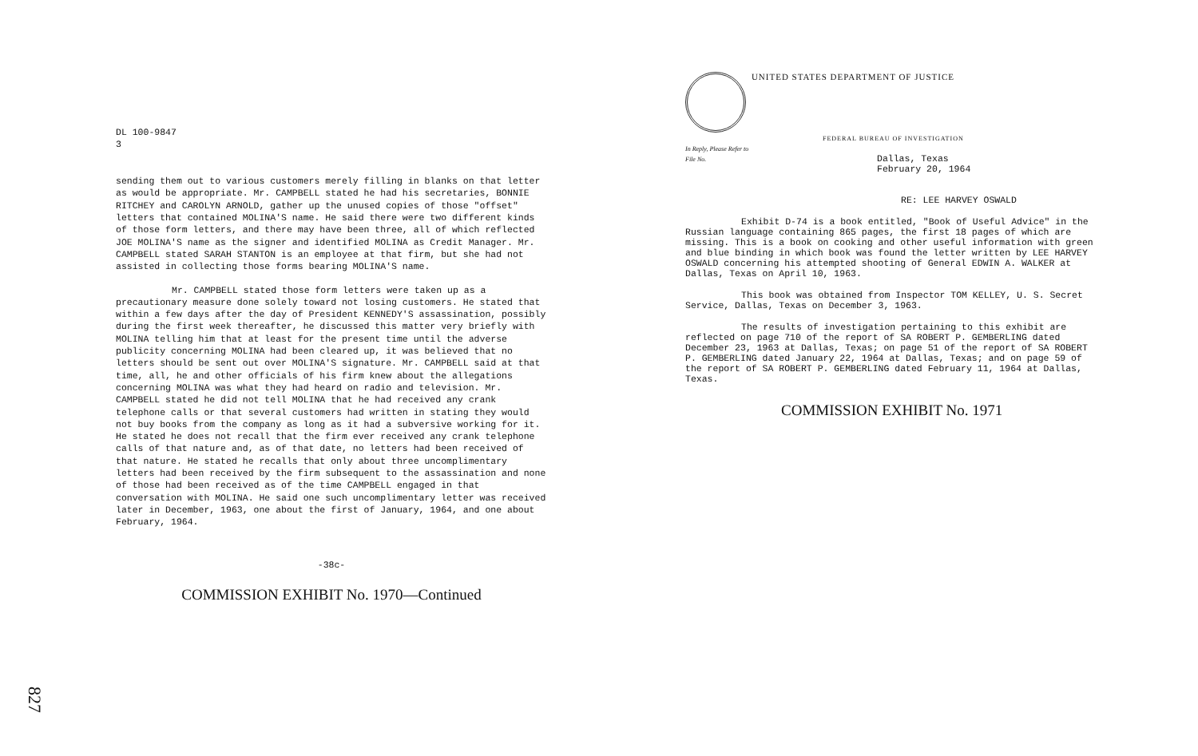DL 100-9847
3
sending them out to various customers merely filling in blanks on that letter as would be appropriate. Mr. CAMPBELL stated he had his secretaries, BONNIE RITCHEY and CAROLYN ARNOLD, gather up the unused copies of those "offset" letters that contained MOLINA'S name. He said there were two different kinds of those form letters, and there may have been three, all of which reflected JOE MOLINA'S name as the signer and identified MOLINA as Credit Manager. Mr. CAMPBELL stated SARAH STANTON is an employee at that firm, but she had not assisted in collecting those forms bearing MOLINA'S name.
Mr. CAMPBELL stated those form letters were taken up as a precautionary measure done solely toward not losing customers. He stated that within a few days after the day of President KENNEDY'S assassination, possibly during the first week thereafter, he discussed this matter very briefly with MOLINA telling him that at least for the present time until the adverse publicity concerning MOLINA had been cleared up, it was believed that no letters should be sent out over MOLINA'S signature. Mr. CAMPBELL said at that time, all, he and other officials of his firm knew about the allegations concerning MOLINA was what they had heard on radio and television. Mr. CAMPBELL stated he did not tell MOLINA that he had received any crank telephone calls or that several customers had written in stating they would not buy books from the company as long as it had a subversive working for it. He stated he does not recall that the firm ever received any crank telephone calls of that nature and, as of that date, no letters had been received of that nature. He stated he recalls that only about three uncomplimentary letters had been received by the firm subsequent to the assassination and none of those had been received as of the time CAMPBELL engaged in that conversation with MOLINA. He said one such uncomplimentary letter was received later in December, 1963, one about the first of January, 1964, and one about February, 1964.
-38c-
COMMISSION EXHIBIT No. 1970—Continued
UNITED STATES DEPARTMENT OF JUSTICE
FEDERAL BUREAU OF INVESTIGATION
In Reply, Please Refer to
File No.
Dallas, Texas
February 20, 1964
RE: LEE HARVEY OSWALD
Exhibit D-74 is a book entitled, "Book of Useful Advice" in the Russian language containing 865 pages, the first 18 pages of which are missing. This is a book on cooking and other useful information with green and blue binding in which book was found the letter written by LEE HARVEY OSWALD concerning his attempted shooting of General EDWIN A. WALKER at Dallas, Texas on April 10, 1963.
This book was obtained from Inspector TOM KELLEY, U. S. Secret Service, Dallas, Texas on December 3, 1963.
The results of investigation pertaining to this exhibit are reflected on page 710 of the report of SA ROBERT P. GEMBERLING dated December 23, 1963 at Dallas, Texas; on page 51 of the report of SA ROBERT P. GEMBERLING dated January 22, 1964 at Dallas, Texas; and on page 59 of the report of SA ROBERT P. GEMBERLING dated February 11, 1964 at Dallas, Texas.
COMMISSION EXHIBIT No. 1971
827